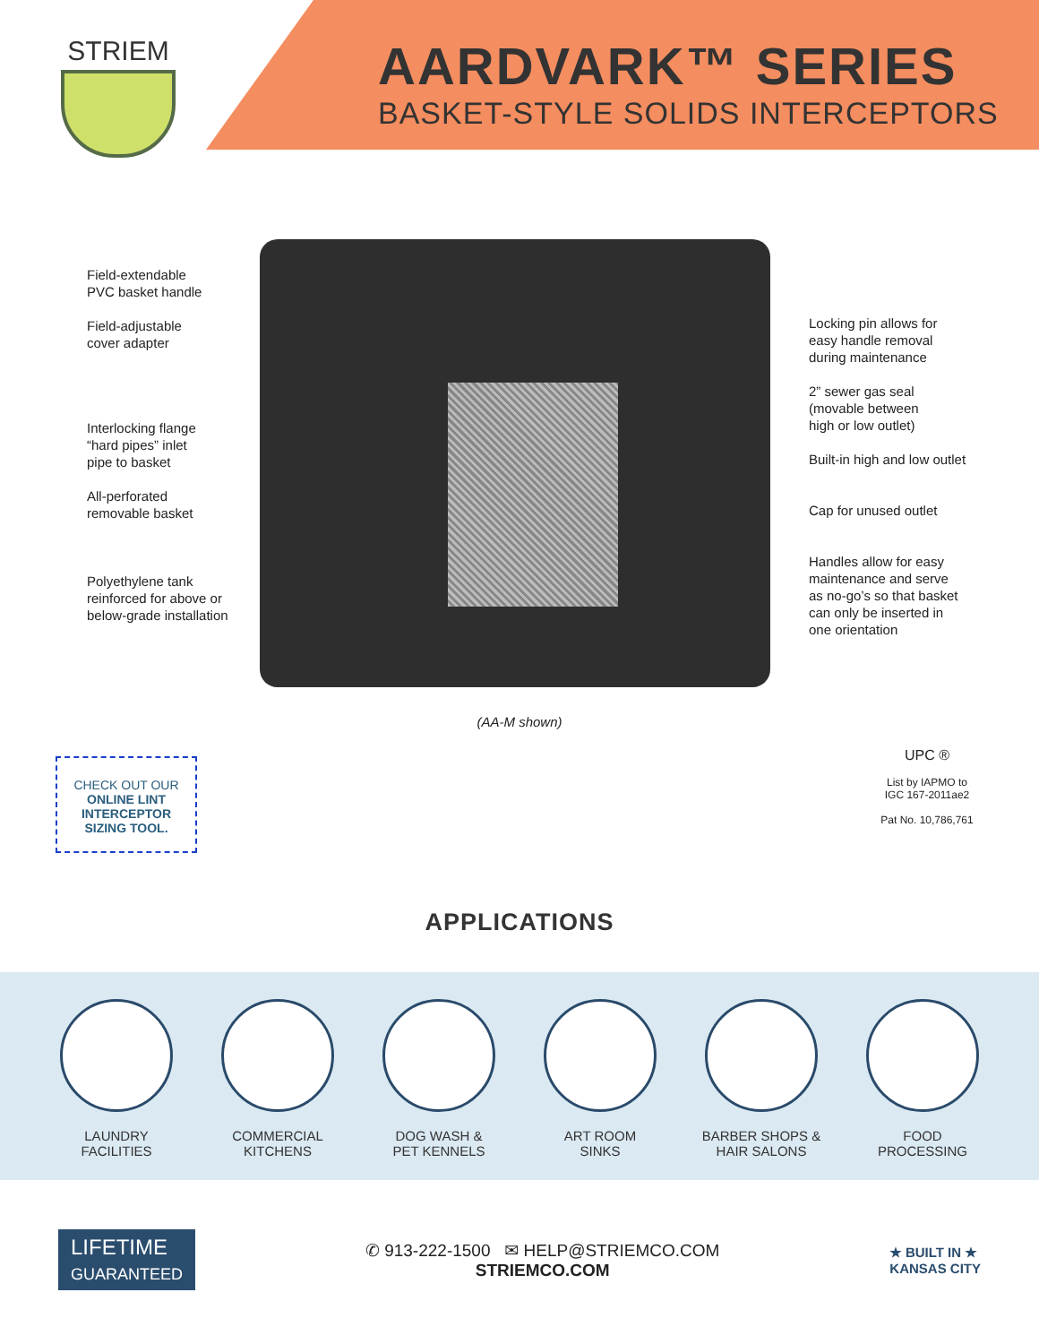STRIEM
AARDVARK™ SERIES
BASKET-STYLE SOLIDS INTERCEPTORS
Field-extendable
PVC basket handle
Field-adjustable
cover adapter
Interlocking flange
“hard pipes” inlet
pipe to basket
All-perforated
removable basket
Polyethylene tank
reinforced for above or
below-grade installation
Locking pin allows for
easy handle removal
during maintenance
2” sewer gas seal
(movable between
high or low outlet)
Built-in high and low outlet
Cap for unused outlet
Handles allow for easy
maintenance and serve
as no-go’s so that basket
can only be inserted in
one orientation
(AA-M shown)
CHECK OUT OUR
ONLINE LINT
INTERCEPTOR
SIZING TOOL.
UPC ®
List by IAPMO to
IGC 167-2011ae2
Pat No. 10,786,761
APPLICATIONS
LAUNDRY
FACILITIES
COMMERCIAL
KITCHENS
DOG WASH &
PET KENNELS
ART ROOM
SINKS
BARBER SHOPS &
HAIR SALONS
FOOD
PROCESSING
LIFETIME
GUARANTEED
✆ 913-222-1500 ✉ HELP@STRIEMCO.COM
STRIEMCO.COM
★ BUILT IN ★
KANSAS CITY